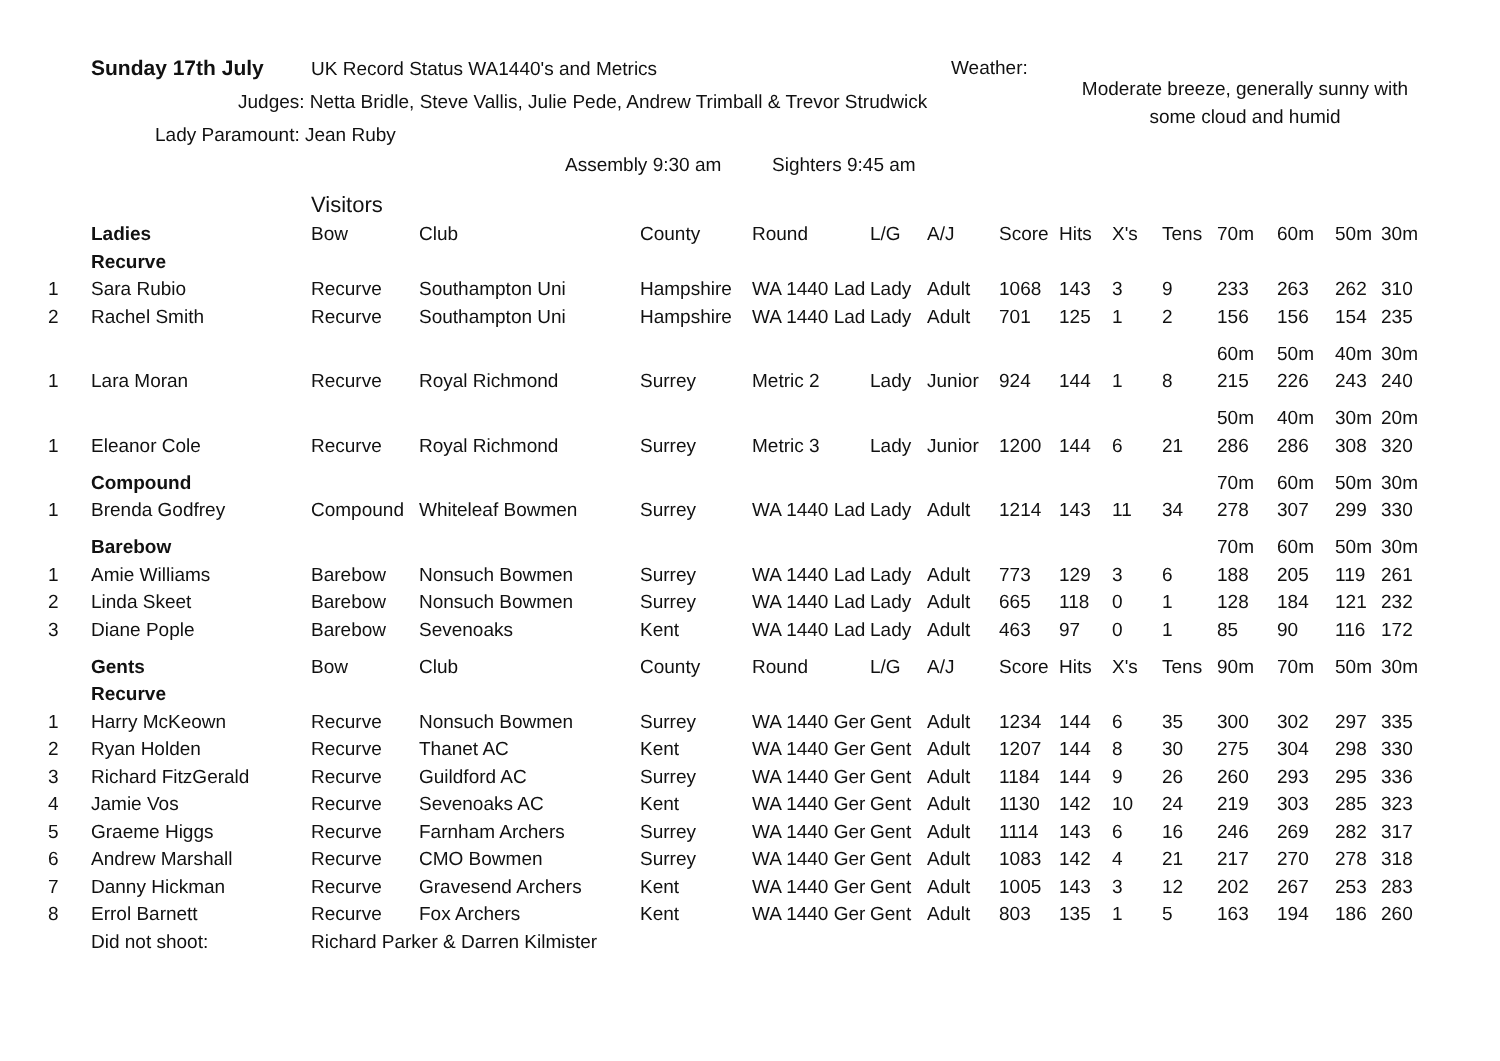Sunday 17th July UK Record Status WA1440's and Metrics Weather:
Moderate breeze, generally sunny with some cloud and humid
Judges: Netta Bridle, Steve Vallis, Julie Pede, Andrew Trimball & Trevor Strudwick
Lady Paramount: Jean Ruby
Assembly 9:30 am Sighters 9:45 am
| | | Visitors | | | | | | | | | | | | | |
| | Ladies | Bow | Club | County | Round | L/G | A/J | Score | Hits | X's | Tens | 70m | 60m | 50m | 30m |
| | Recurve | | | | | | | | | | | | | | |
| 1 | Sara Rubio | Recurve | Southampton Uni | Hampshire | WA 1440 Lad | Lady | Adult | 1068 | 143 | 3 | 9 | 233 | 263 | 262 | 310 |
| 2 | Rachel Smith | Recurve | Southampton Uni | Hampshire | WA 1440 Lad | Lady | Adult | 701 | 125 | 1 | 2 | 156 | 156 | 154 | 235 |
| | | | | | | | | | | | | 60m | 50m | 40m | 30m |
| 1 | Lara Moran | Recurve | Royal Richmond | Surrey | Metric 2 | Lady | Junior | 924 | 144 | 1 | 8 | 215 | 226 | 243 | 240 |
| | | | | | | | | | | | | 50m | 40m | 30m | 20m |
| 1 | Eleanor Cole | Recurve | Royal Richmond | Surrey | Metric 3 | Lady | Junior | 1200 | 144 | 6 | 21 | 286 | 286 | 308 | 320 |
| | Compound | | | | | | | | | | | 70m | 60m | 50m | 30m |
| 1 | Brenda Godfrey | Compound | Whiteleaf Bowmen | Surrey | WA 1440 Lad | Lady | Adult | 1214 | 143 | 11 | 34 | 278 | 307 | 299 | 330 |
| | Barebow | | | | | | | | | | | 70m | 60m | 50m | 30m |
| 1 | Amie Williams | Barebow | Nonsuch Bowmen | Surrey | WA 1440 Lad | Lady | Adult | 773 | 129 | 3 | 6 | 188 | 205 | 119 | 261 |
| 2 | Linda Skeet | Barebow | Nonsuch Bowmen | Surrey | WA 1440 Lad | Lady | Adult | 665 | 118 | 0 | 1 | 128 | 184 | 121 | 232 |
| 3 | Diane Pople | Barebow | Sevenoaks | Kent | WA 1440 Lad | Lady | Adult | 463 | 97 | 0 | 1 | 85 | 90 | 116 | 172 |
| | Gents | Bow | Club | County | Round | L/G | A/J | Score | Hits | X's | Tens | 90m | 70m | 50m | 30m |
| | Recurve | | | | | | | | | | | | | | |
| 1 | Harry McKeown | Recurve | Nonsuch Bowmen | Surrey | WA 1440 Ger | Gent | Adult | 1234 | 144 | 6 | 35 | 300 | 302 | 297 | 335 |
| 2 | Ryan Holden | Recurve | Thanet AC | Kent | WA 1440 Ger | Gent | Adult | 1207 | 144 | 8 | 30 | 275 | 304 | 298 | 330 |
| 3 | Richard FitzGerald | Recurve | Guildford AC | Surrey | WA 1440 Ger | Gent | Adult | 1184 | 144 | 9 | 26 | 260 | 293 | 295 | 336 |
| 4 | Jamie Vos | Recurve | Sevenoaks AC | Kent | WA 1440 Ger | Gent | Adult | 1130 | 142 | 10 | 24 | 219 | 303 | 285 | 323 |
| 5 | Graeme Higgs | Recurve | Farnham Archers | Surrey | WA 1440 Ger | Gent | Adult | 1114 | 143 | 6 | 16 | 246 | 269 | 282 | 317 |
| 6 | Andrew Marshall | Recurve | CMO Bowmen | Surrey | WA 1440 Ger | Gent | Adult | 1083 | 142 | 4 | 21 | 217 | 270 | 278 | 318 |
| 7 | Danny Hickman | Recurve | Gravesend Archers | Kent | WA 1440 Ger | Gent | Adult | 1005 | 143 | 3 | 12 | 202 | 267 | 253 | 283 |
| 8 | Errol Barnett | Recurve | Fox Archers | Kent | WA 1440 Ger | Gent | Adult | 803 | 135 | 1 | 5 | 163 | 194 | 186 | 260 |
| | Did not shoot: | Richard Parker & Darren Kilmister | | | | | | | | | | | | | |